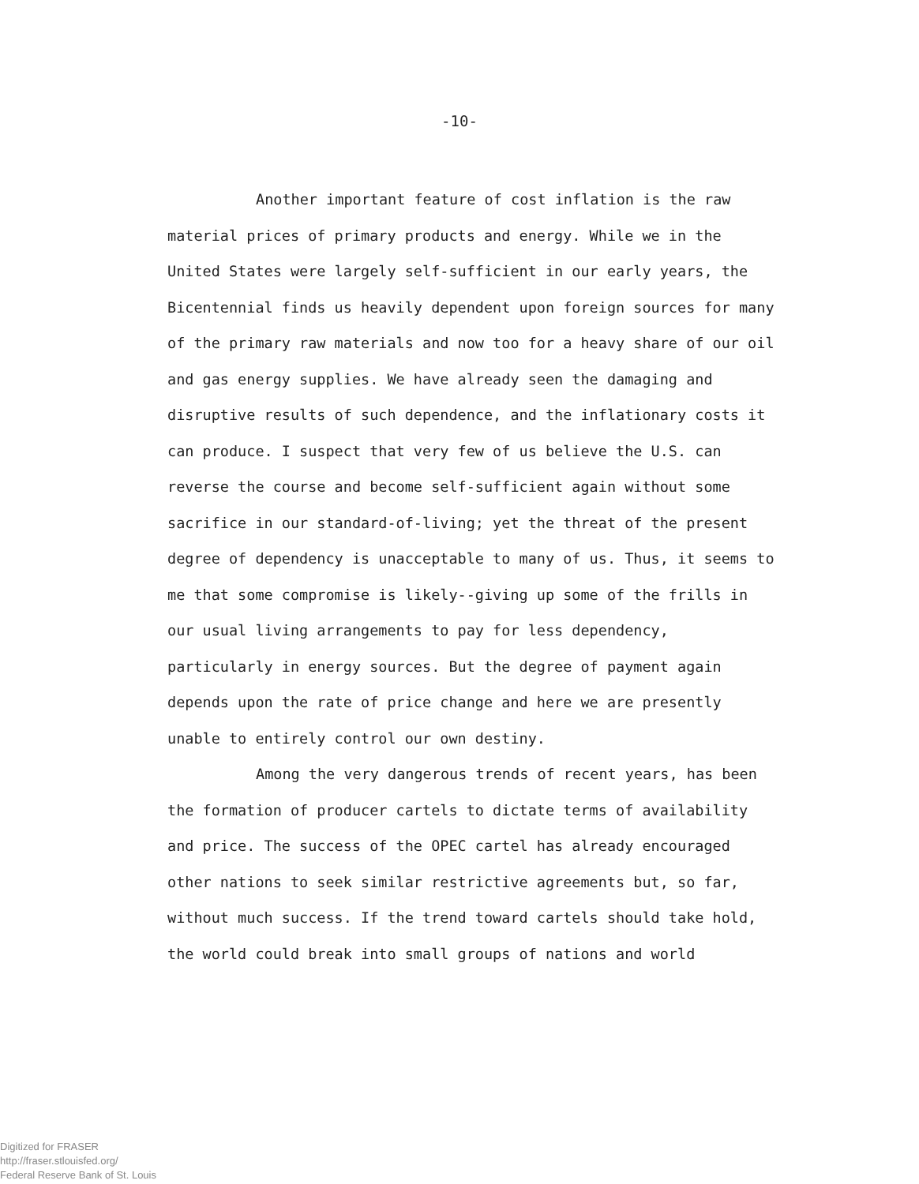-10-
Another important feature of cost inflation is the raw material prices of primary products and energy. While we in the United States were largely self-sufficient in our early years, the Bicentennial finds us heavily dependent upon foreign sources for many of the primary raw materials and now too for a heavy share of our oil and gas energy supplies. We have already seen the damaging and disruptive results of such dependence, and the in­flationary costs it can produce. I suspect that very few of us believe the U.S. can reverse the course and become self-sufficient again without some sacrifice in our standard-of-living; yet the threat of the present degree of dependency is unacceptable to many of us. Thus, it seems to me that some compromise is likely--giving up some of the frills in our usual living arrangements to pay for less dependency, particularly in energy sources. But the degree of payment again depends upon the rate of price change and here we are presently unable to entirely control our own destiny.
Among the very dangerous trends of recent years, has been the formation of producer cartels to dictate terms of availability and price. The success of the OPEC cartel has already encouraged other nations to seek similar restrictive agreements but, so far, without much success. If the trend toward cartels should take hold, the world could break into small groups of nations and world
Digitized for FRASER
http://fraser.stlouisfed.org/
Federal Reserve Bank of St. Louis